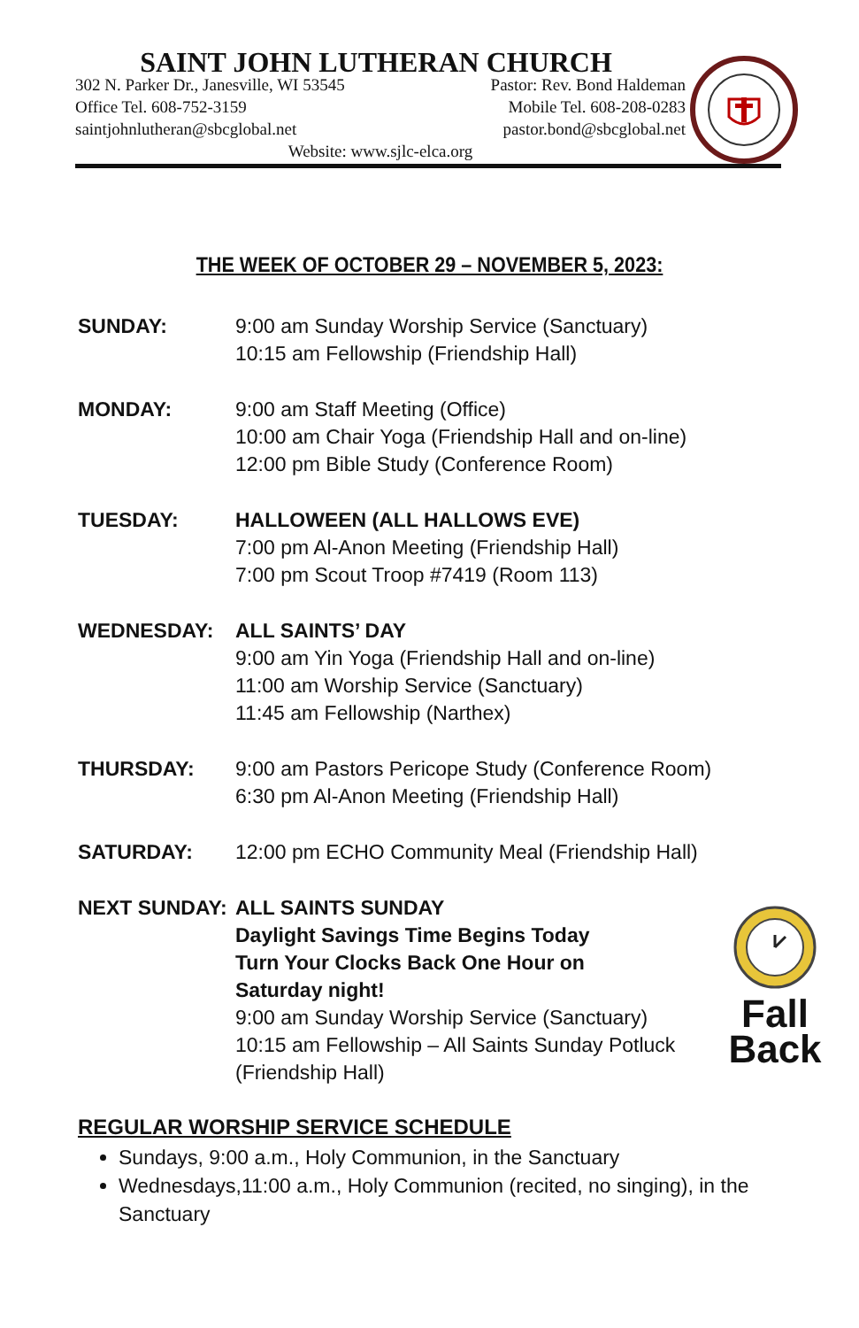SAINT JOHN LUTHERAN CHURCH
302 N. Parker Dr., Janesville, WI 53545 Pastor: Rev. Bond Haldeman
Office Tel. 608-752-3159 Mobile Tel. 608-208-0283
saintjohnlutheran@sbcglobal.net pastor.bond@sbcglobal.net
Website: www.sjlc-elca.org
THE WEEK OF OCTOBER 29 – NOVEMBER 5, 2023:
SUNDAY: 9:00 am Sunday Worship Service (Sanctuary)
10:15 am Fellowship (Friendship Hall)
MONDAY: 9:00 am Staff Meeting (Office)
10:00 am Chair Yoga (Friendship Hall and on-line)
12:00 pm Bible Study (Conference Room)
TUESDAY: HALLOWEEN (ALL HALLOWS EVE)
7:00 pm Al-Anon Meeting (Friendship Hall)
7:00 pm Scout Troop #7419 (Room 113)
WEDNESDAY: ALL SAINTS’ DAY
9:00 am Yin Yoga (Friendship Hall and on-line)
11:00 am Worship Service (Sanctuary)
11:45 am Fellowship (Narthex)
THURSDAY: 9:00 am Pastors Pericope Study (Conference Room)
6:30 pm Al-Anon Meeting (Friendship Hall)
SATURDAY: 12:00 pm ECHO Community Meal (Friendship Hall)
NEXT SUNDAY: ALL SAINTS SUNDAY
Daylight Savings Time Begins Today
Turn Your Clocks Back One Hour on
Saturday night!
9:00 am Sunday Worship Service (Sanctuary)
10:15 am Fellowship – All Saints Sunday Potluck
(Friendship Hall)
Fall
Back
REGULAR WORSHIP SERVICE SCHEDULE
Sundays, 9:00 a.m., Holy Communion, in the Sanctuary
Wednesdays,11:00 a.m., Holy Communion (recited, no singing), in the Sanctuary